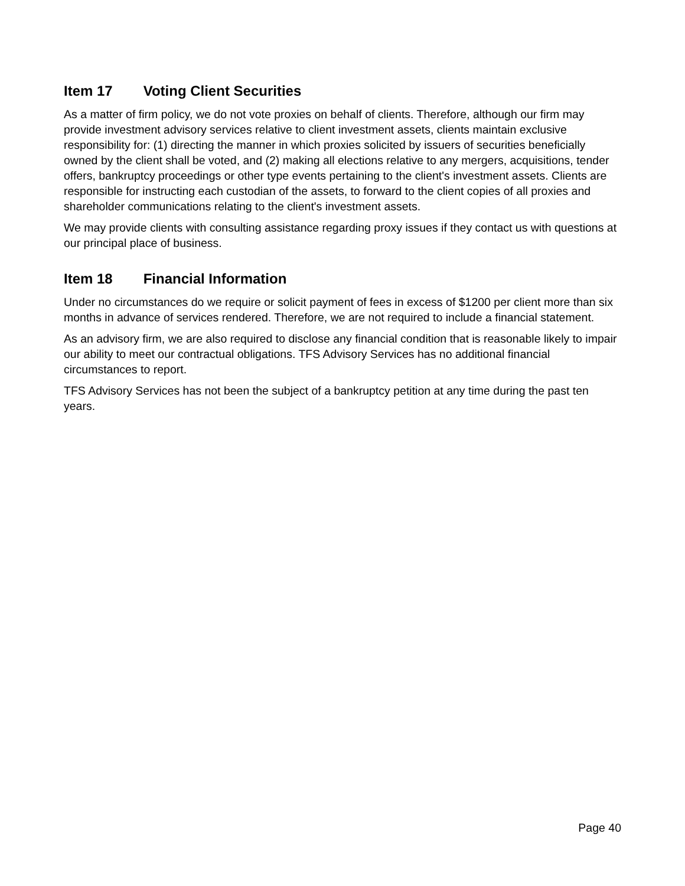Item 17 Voting Client Securities
As a matter of firm policy, we do not vote proxies on behalf of clients. Therefore, although our firm may provide investment advisory services relative to client investment assets, clients maintain exclusive responsibility for: (1) directing the manner in which proxies solicited by issuers of securities beneficially owned by the client shall be voted, and (2) making all elections relative to any mergers, acquisitions, tender offers, bankruptcy proceedings or other type events pertaining to the client's investment assets. Clients are responsible for instructing each custodian of the assets, to forward to the client copies of all proxies and shareholder communications relating to the client's investment assets.
We may provide clients with consulting assistance regarding proxy issues if they contact us with questions at our principal place of business.
Item 18 Financial Information
Under no circumstances do we require or solicit payment of fees in excess of $1200 per client more than six months in advance of services rendered. Therefore, we are not required to include a financial statement.
As an advisory firm, we are also required to disclose any financial condition that is reasonable likely to impair our ability to meet our contractual obligations. TFS Advisory Services has no additional financial circumstances to report.
TFS Advisory Services has not been the subject of a bankruptcy petition at any time during the past ten years.
Page 40